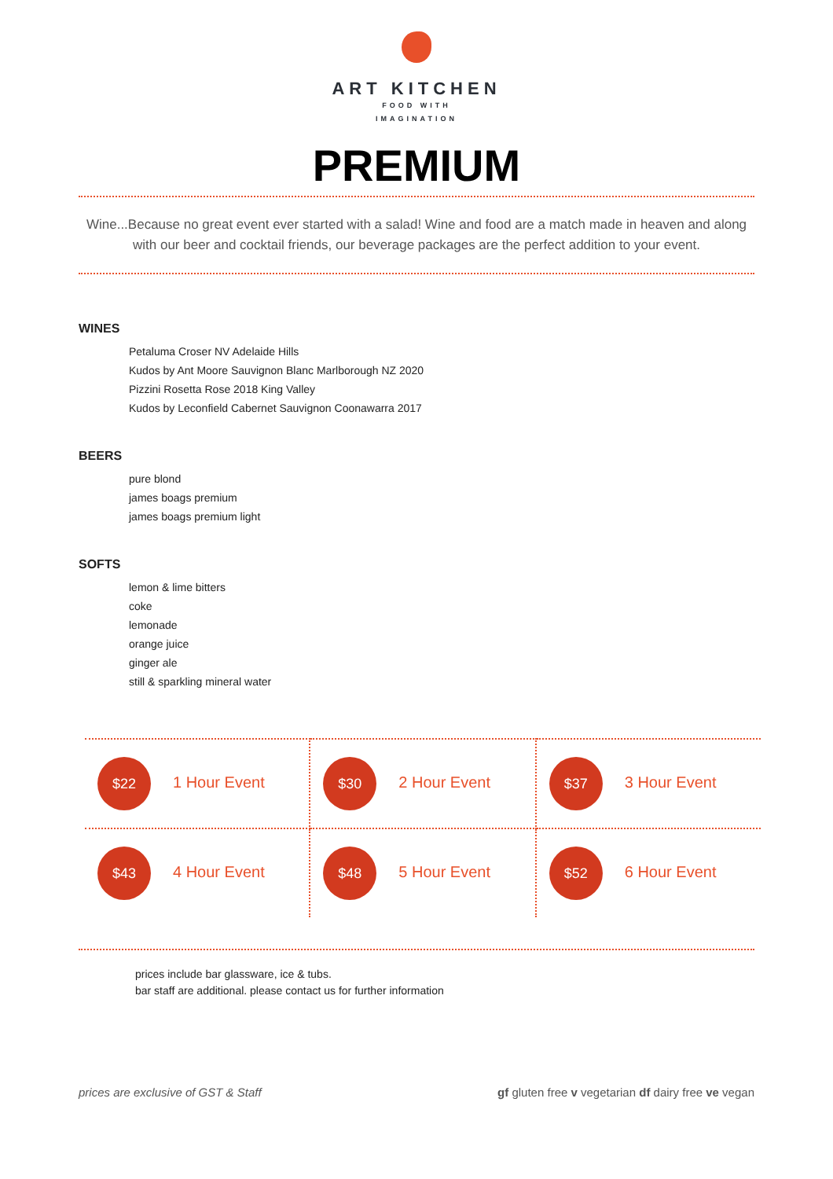ART KITCHEN
FOOD WITH
IMAGINATION
PREMIUM
Wine...Because no great event ever started with a salad! Wine and food are a match made in heaven and along with our beer and cocktail friends, our beverage packages are the perfect addition to your event.
WINES
Petaluma Croser NV Adelaide Hills
Kudos by Ant Moore Sauvignon Blanc Marlborough NZ 2020
Pizzini Rosetta Rose 2018 King Valley
Kudos by Leconfield Cabernet Sauvignon Coonawarra 2017
BEERS
pure blond
james boags premium
james boags premium light
SOFTS
lemon & lime bitters
coke
lemonade
orange juice
ginger ale
still & sparkling mineral water
| $22 1 Hour Event | $30 2 Hour Event | $37 3 Hour Event |
| $43 4 Hour Event | $48 5 Hour Event | $52 6 Hour Event |
prices include bar glassware, ice & tubs.
bar staff are additional. please contact us for further information
prices are exclusive of GST & Staff gf gluten free v vegetarian df dairy free ve vegan